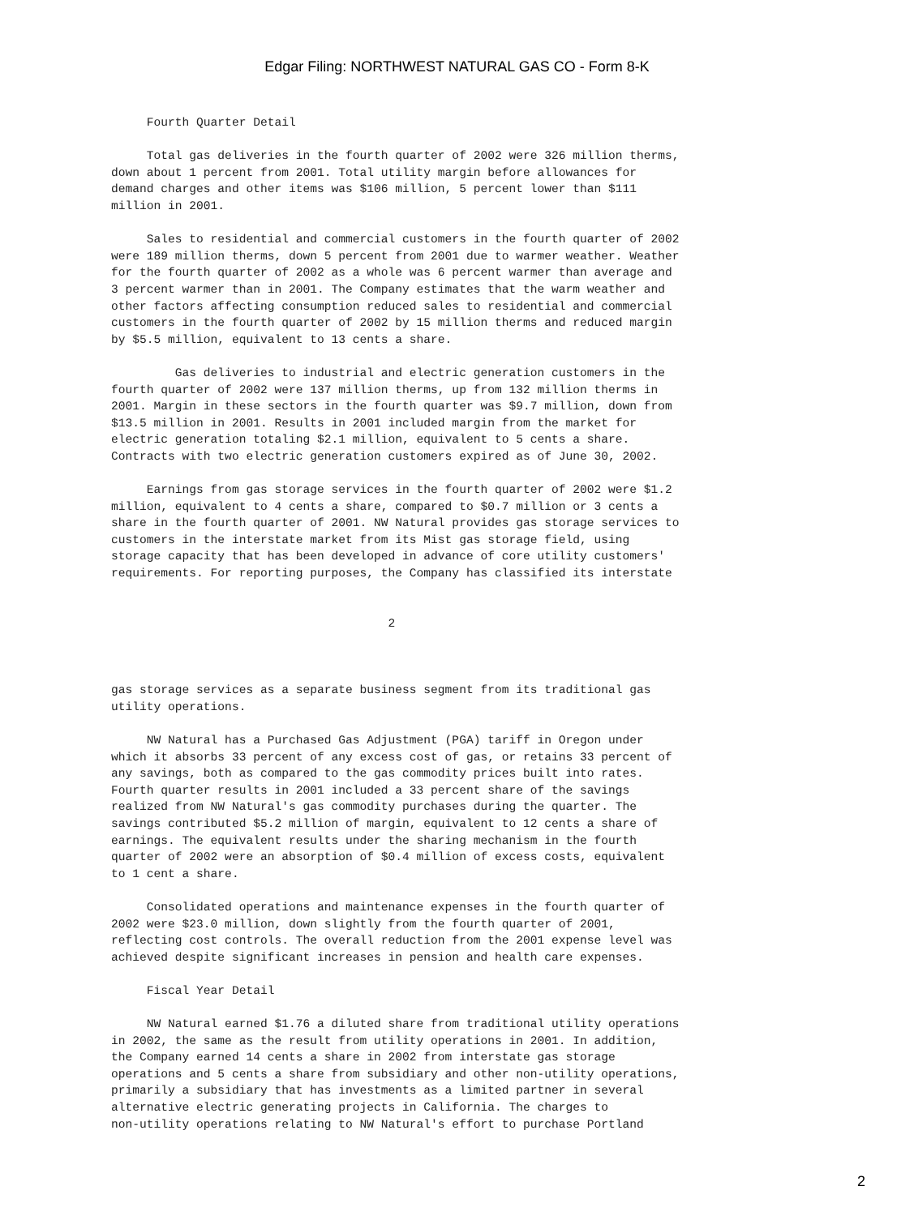Edgar Filing: NORTHWEST NATURAL GAS CO - Form 8-K
     Fourth Quarter Detail

     Total gas deliveries in the fourth quarter of 2002 were 326 million therms,
down about 1 percent from 2001. Total utility margin before allowances for
demand charges and other items was $106 million, 5 percent lower than $111
million in 2001.

     Sales to residential and commercial customers in the fourth quarter of 2002
were 189 million therms, down 5 percent from 2001 due to warmer weather. Weather
for the fourth quarter of 2002 as a whole was 6 percent warmer than average and
3 percent warmer than in 2001. The Company estimates that the warm weather and
other factors affecting consumption reduced sales to residential and commercial
customers in the fourth quarter of 2002 by 15 million therms and reduced margin
by $5.5 million, equivalent to 13 cents a share.

         Gas deliveries to industrial and electric generation customers in the
fourth quarter of 2002 were 137 million therms, up from 132 million therms in
2001. Margin in these sectors in the fourth quarter was $9.7 million, down from
$13.5 million in 2001. Results in 2001 included margin from the market for
electric generation totaling $2.1 million, equivalent to 5 cents a share.
Contracts with two electric generation customers expired as of June 30, 2002.

     Earnings from gas storage services in the fourth quarter of 2002 were $1.2
million, equivalent to 4 cents a share, compared to $0.7 million or 3 cents a
share in the fourth quarter of 2001. NW Natural provides gas storage services to
customers in the interstate market from its Mist gas storage field, using
storage capacity that has been developed in advance of core utility customers'
requirements. For reporting purposes, the Company has classified its interstate


                                       2



gas storage services as a separate business segment from its traditional gas
utility operations.

     NW Natural has a Purchased Gas Adjustment (PGA) tariff in Oregon under
which it absorbs 33 percent of any excess cost of gas, or retains 33 percent of
any savings, both as compared to the gas commodity prices built into rates.
Fourth quarter results in 2001 included a 33 percent share of the savings
realized from NW Natural's gas commodity purchases during the quarter. The
savings contributed $5.2 million of margin, equivalent to 12 cents a share of
earnings. The equivalent results under the sharing mechanism in the fourth
quarter of 2002 were an absorption of $0.4 million of excess costs, equivalent
to 1 cent a share.

     Consolidated operations and maintenance expenses in the fourth quarter of
2002 were $23.0 million, down slightly from the fourth quarter of 2001,
reflecting cost controls. The overall reduction from the 2001 expense level was
achieved despite significant increases in pension and health care expenses.

     Fiscal Year Detail

     NW Natural earned $1.76 a diluted share from traditional utility operations
in 2002, the same as the result from utility operations in 2001. In addition,
the Company earned 14 cents a share in 2002 from interstate gas storage
operations and 5 cents a share from subsidiary and other non-utility operations,
primarily a subsidiary that has investments as a limited partner in several
alternative electric generating projects in California. The charges to
non-utility operations relating to NW Natural's effort to purchase Portland
2